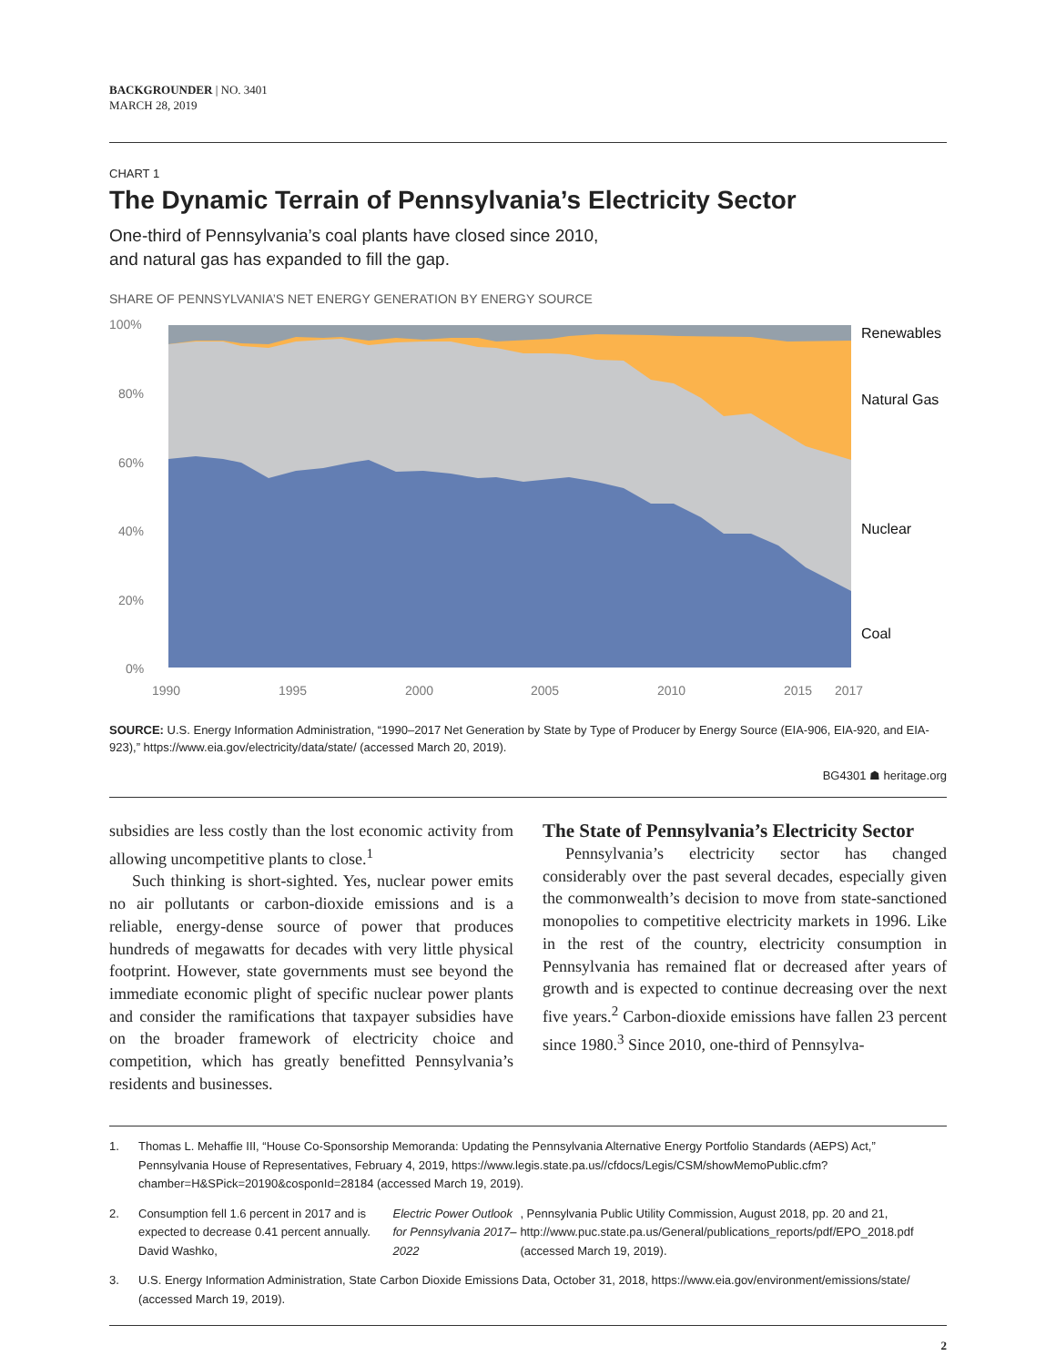BACKGROUNDER | NO. 3401
MARCH 28, 2019
CHART 1
The Dynamic Terrain of Pennsylvania’s Electricity Sector
One-third of Pennsylvania’s coal plants have closed since 2010,
and natural gas has expanded to fill the gap.
SHARE OF PENNSYLVANIA’S NET ENERGY GENERATION BY ENERGY SOURCE
100%
80%
60%
40%
20%
0%
1990
1995
2000
2005
2010
2015
2017
Renewables
Natural Gas
Nuclear
Coal
SOURCE: U.S. Energy Information Administration, “1990–2017 Net Generation by State by Type of Producer by Energy Source (EIA-906, EIA-920, and EIA-923),” https://www.eia.gov/electricity/data/state/ (accessed March 20, 2019).
BG4301 ☗ heritage.org
subsidies are less costly than the lost economic activity from allowing uncompetitive plants to close.<sup>1</sup>
Such thinking is short-sighted. Yes, nuclear power emits no air pollutants or carbon-dioxide emissions and is a reliable, energy-dense source of power that produces hundreds of megawatts for decades with very little physical footprint. However, state governments must see beyond the immediate economic plight of specific nuclear power plants and consider the ramifications that taxpayer subsidies have on the broader framework of electricity choice and competition, which has greatly benefitted Pennsylvania’s residents and businesses.
The State of Pennsylvania’s Electricity Sector
Pennsylvania’s electricity sector has changed considerably over the past several decades, especially given the commonwealth’s decision to move from state-sanctioned monopolies to competitive electricity markets in 1996. Like in the rest of the country, electricity consumption in Pennsylvania has remained flat or decreased after years of growth and is expected to continue decreasing over the next five years.<sup>2</sup> Carbon-dioxide emissions have fallen 23 percent since 1980.<sup>3</sup> Since 2010, one-third of Pennsylva-
1. Thomas L. Mehaffie III, “House Co-Sponsorship Memoranda: Updating the Pennsylvania Alternative Energy Portfolio Standards (AEPS) Act,” Pennsylvania House of Representatives, February 4, 2019, https://www.legis.state.pa.us//cfdocs/Legis/CSM/showMemoPublic.cfm?chamber=H&SPick=20190&cosponId=28184 (accessed March 19, 2019).
2. Consumption fell 1.6 percent in 2017 and is expected to decrease 0.41 percent annually. David Washko, Electric Power Outlook for Pennsylvania 2017–2022, Pennsylvania Public Utility Commission, August 2018, pp. 20 and 21, http://www.puc.state.pa.us/General/publications_reports/pdf/EPO_2018.pdf (accessed March 19, 2019).
3. U.S. Energy Information Administration, State Carbon Dioxide Emissions Data, October 31, 2018, https://www.eia.gov/environment/emissions/state/ (accessed March 19, 2019).
2